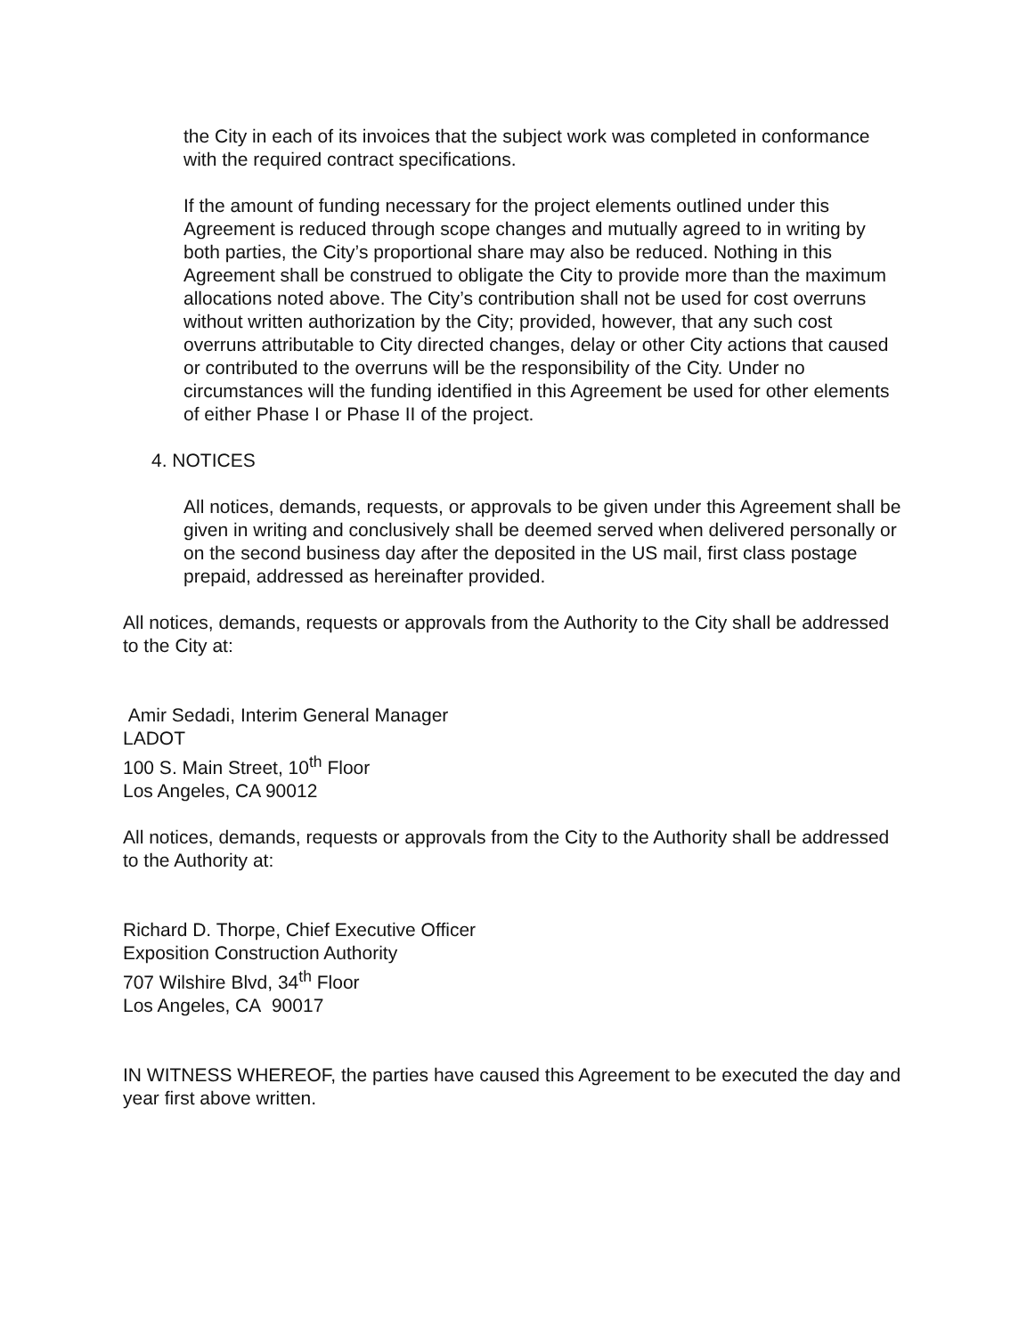the City in each of its invoices that the subject work was completed in conformance with the required contract specifications.
If the amount of funding necessary for the project elements outlined under this Agreement is reduced through scope changes and mutually agreed to in writing by both parties, the City’s proportional share may also be reduced. Nothing in this Agreement shall be construed to obligate the City to provide more than the maximum allocations noted above. The City’s contribution shall not be used for cost overruns without written authorization by the City; provided, however, that any such cost overruns attributable to City directed changes, delay or other City actions that caused or contributed to the overruns will be the responsibility of the City. Under no circumstances will the funding identified in this Agreement be used for other elements of either Phase I or Phase II of the project.
4. NOTICES
All notices, demands, requests, or approvals to be given under this Agreement shall be given in writing and conclusively shall be deemed served when delivered personally or on the second business day after the deposited in the US mail, first class postage prepaid, addressed as hereinafter provided.
All notices, demands, requests or approvals from the Authority to the City shall be addressed to the City at:
Amir Sedadi, Interim General Manager
LADOT
100 S. Main Street, 10<sup>th</sup> Floor
Los Angeles, CA 90012
All notices, demands, requests or approvals from the City to the Authority shall be addressed to the Authority at:
Richard D. Thorpe, Chief Executive Officer
Exposition Construction Authority
707 Wilshire Blvd, 34<sup>th</sup> Floor
Los Angeles, CA 90017
IN WITNESS WHEREOF, the parties have caused this Agreement to be executed the day and year first above written.